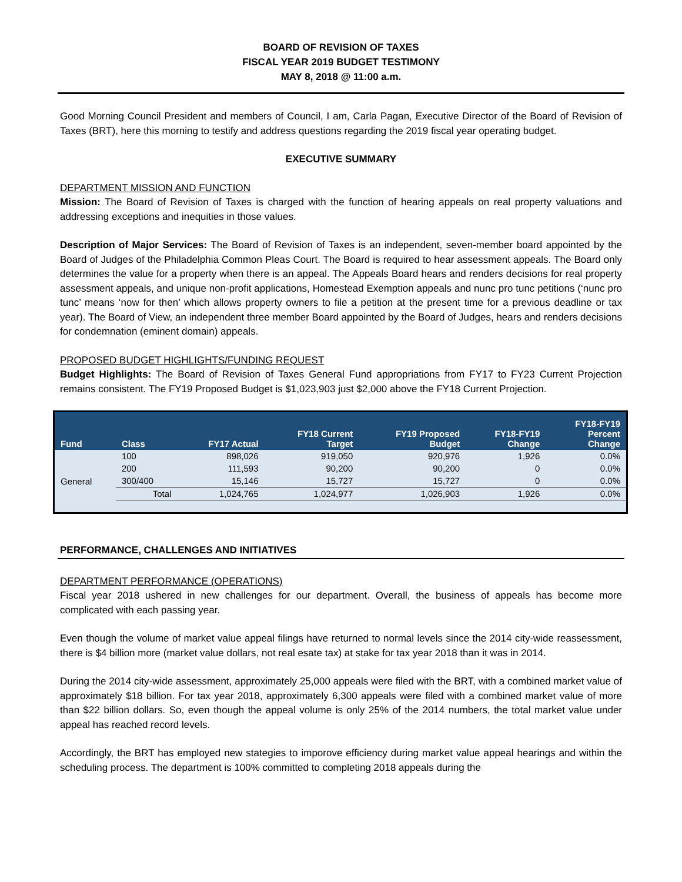BOARD OF REVISION OF TAXES
FISCAL YEAR 2019 BUDGET TESTIMONY
MAY 8, 2018 @ 11:00 a.m.
Good Morning Council President and members of Council, I am, Carla Pagan, Executive Director of the Board of Revision of Taxes (BRT), here this morning to testify and address questions regarding the 2019 fiscal year operating budget.
EXECUTIVE SUMMARY
DEPARTMENT MISSION AND FUNCTION
Mission: The Board of Revision of Taxes is charged with the function of hearing appeals on real property valuations and addressing exceptions and inequities in those values.
Description of Major Services: The Board of Revision of Taxes is an independent, seven-member board appointed by the Board of Judges of the Philadelphia Common Pleas Court. The Board is required to hear assessment appeals. The Board only determines the value for a property when there is an appeal. The Appeals Board hears and renders decisions for real property assessment appeals, and unique non-profit applications, Homestead Exemption appeals and nunc pro tunc petitions (‘nunc pro tunc’ means ‘now for then’ which allows property owners to file a petition at the present time for a previous deadline or tax year). The Board of View, an independent three member Board appointed by the Board of Judges, hears and renders decisions for condemnation (eminent domain) appeals.
PROPOSED BUDGET HIGHLIGHTS/FUNDING REQUEST
Budget Highlights: The Board of Revision of Taxes General Fund appropriations from FY17 to FY23 Current Projection remains consistent. The FY19 Proposed Budget is $1,023,903 just $2,000 above the FY18 Current Projection.
| Fund | Class | FY17 Actual | FY18 Current Target | FY19 Proposed Budget | FY18-FY19 Change | FY18-FY19 Percent Change |
| --- | --- | --- | --- | --- | --- | --- |
| General | 100 | 898,026 | 919,050 | 920,976 | 1,926 | 0.0% |
| | 200 | 111,593 | 90,200 | 90,200 | 0 | 0.0% |
| | 300/400 | 15,146 | 15,727 | 15,727 | 0 | 0.0% |
| | Total | 1,024,765 | 1,024,977 | 1,026,903 | 1,926 | 0.0% |
PERFORMANCE, CHALLENGES AND INITIATIVES
DEPARTMENT PERFORMANCE (OPERATIONS)
Fiscal year 2018 ushered in new challenges for our department. Overall, the business of appeals has become more complicated with each passing year.
Even though the volume of market value appeal filings have returned to normal levels since the 2014 city-wide reassessment, there is $4 billion more (market value dollars, not real esate tax) at stake for tax year 2018 than it was in 2014.
During the 2014 city-wide assessment, approximately 25,000 appeals were filed with the BRT, with a combined market value of approximately $18 billion. For tax year 2018, approximately 6,300 appeals were filed with a combined market value of more than $22 billion dollars. So, even though the appeal volume is only 25% of the 2014 numbers, the total market value under appeal has reached record levels.
Accordingly, the BRT has employed new stategies to imporove efficiency during market value appeal hearings and within the scheduling process. The department is 100% committed to completing 2018 appeals during the